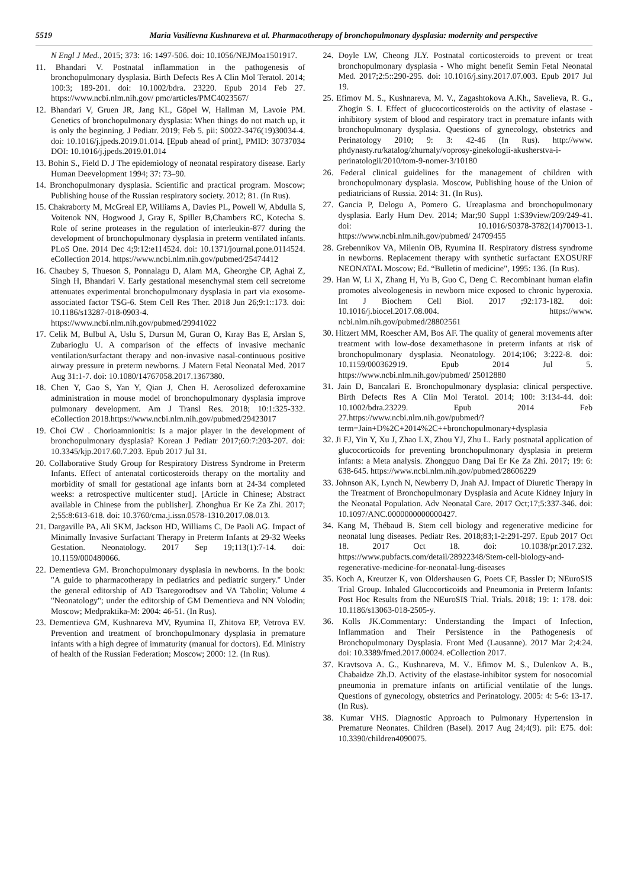5519 Maria Vasilievna Kushnareva et al. Pharmacotherapy of bronchopulmonary dysplasia: modernity and perspective
N Engl J Med., 2015; 373: 16: 1497-506. doi: 10.1056/NEJMoa1501917.
11. Bhandari V. Postnatal inflammation in the pathogenesis of bronchopulmonary dysplasia. Birth Defects Res A Clin Mol Teratol. 2014; 100:3; 189-201. doi: 10.1002/bdra. 23220. Epub 2014 Feb 27. https://www.ncbi.nlm.nih.gov/ pmc/articles/PMC4023567/
12. Bhandari V, Gruen JR, Jang KL, Göpel W, Hallman M, Lavoie PM. Genetics of bronchopulmonary dysplasia: When things do not match up, it is only the beginning. J Pediatr. 2019; Feb 5. pii: S0022-3476(19)30034-4. doi: 10.1016/j.jpeds.2019.01.014. [Epub ahead of print], PMID: 30737034 DOI: 10.1016/j.jpeds.2019.01.014
13. Bohin S., Field D. J The epidemiology of neonatal respiratory disease. Early Human Deevelopment 1994; 37: 73–90.
14. Bronchopulmonary dysplasia. Scientific and practical program. Moscow; Publishing house of the Russian respiratory society. 2012; 81. (In Rus).
15. Chakraborty M, McGreal EP, Williams A, Davies PL, Powell W, Abdulla S, Voitenok NN, Hogwood J, Gray E, Spiller B,Chambers RC, Kotecha S. Role of serine proteases in the regulation of interleukin-877 during the development of bronchopulmonary dysplasia in preterm ventilated infants. PLoS One. 2014 Dec 4;9:12:e114524. doi: 10.1371/journal.pone.0114524. eCollection 2014. https://www.ncbi.nlm.nih.gov/pubmed/25474412
16. Chaubey S, Thueson S, Ponnalagu D, Alam MA, Gheorghe CP, Aghai Z, Singh H, Bhandari V. Early gestational mesenchymal stem cell secretome attenuates experimental bronchopulmonary dysplasia in part via exosome-associated factor TSG-6. Stem Cell Res Ther. 2018 Jun 26;9:1::173. doi: 10.1186/s13287-018-0903-4. https://www.ncbi.nlm.nih.gov/pubmed/29941022
17. Celik M, Bulbul A, Uslu S, Dursun M, Guran O, Kıray Bas E, Arslan S, Zubarioglu U. A comparison of the effects of invasive mechanic ventilation/surfactant therapy and non-invasive nasal-continuous positive airway pressure in preterm newborns. J Matern Fetal Neonatal Med. 2017 Aug 31:1-7. doi: 10.1080/14767058.2017.1367380.
18. Chen Y, Gao S, Yan Y, Qian J, Chen H. Aerosolized deferoxamine administration in mouse model of bronchopulmonary dysplasia improve pulmonary development. Am J Transl Res. 2018; 10:1:325-332. eCollection 2018.https://www.ncbi.nlm.nih.gov/pubmed/29423017
19. Choi CW . Chorioamnionitis: Is a major player in the development of bronchopulmonary dysplasia? Korean J Pediatr 2017;60:7:203-207. doi: 10.3345/kjp.2017.60.7.203. Epub 2017 Jul 31.
20. Collaborative Study Group for Respiratory Distress Syndrome in Preterm Infants. Effect of antenatal corticosteroids therapy on the mortality and morbidity of small for gestational age infants born at 24-34 completed weeks: a retrospective multicenter stud]. [Article in Chinese; Abstract available in Chinese from the publisher]. Zhonghua Er Ke Za Zhi. 2017; 2;55:8:613-618. doi: 10.3760/cma.j.issn.0578-1310.2017.08.013.
21. Dargaville PA, Ali SKM, Jackson HD, Williams C, De Paoli AG. Impact of Minimally Invasive Surfactant Therapy in Preterm Infants at 29-32 Weeks Gestation. Neonatology. 2017 Sep 19;113(1):7-14. doi: 10.1159/000480066.
22. Dementieva GM. Bronchopulmonary dysplasia in newborns. In the book: "A guide to pharmacotherapy in pediatrics and pediatric surgery." Under the general editorship of AD Tsaregorodtsev and VA Tabolin; Volume 4 "Neonatology"; under the editorship of GM Dementieva and NN Volodin; Moscow; Medpraktika-M: 2004: 46-51. (In Rus).
23. Dementieva GM, Kushnareva MV, Ryumina II, Zhitova EP, Vetrova EV. Prevention and treatment of bronchopulmonary dysplasia in premature infants with a high degree of immaturity (manual for doctors). Ed. Ministry of health of the Russian Federation; Moscow; 2000: 12. (In Rus).
24. Doyle LW, Cheong JLY. Postnatal corticosteroids to prevent or treat bronchopulmonary dysplasia - Who might benefit Semin Fetal Neonatal Med. 2017;2:5::290-295. doi: 10.1016/j.siny.2017.07.003. Epub 2017 Jul 19.
25. Efimov M. S., Kushnareva, M. V., Zagashtokova A.Kh., Savelieva, R. G., Zhogin S. I. Effect of glucocorticosteroids on the activity of elastase - inhibitory system of blood and respiratory tract in premature infants with bronchopulmonary dysplasia. Questions of gynecology, obstetrics and Perinatology 2010; 9: 3: 42-46 (In Rus). http://www. phdynasty.ru/katalog/zhurnaly/voprosy-ginekologii-akusherstva-i-perinatologii/2010/tom-9-nomer-3/10180
26. Federal clinical guidelines for the management of children with bronchopulmonary dysplasia. Moscow, Publishing house of the Union of pediatricians of Russia. 2014: 31. (In Rus).
27. Gancia P, Delogu A, Pomero G. Ureaplasma and bronchopulmonary dysplasia. Early Hum Dev. 2014; Mar;90 Suppl 1:S39view/209/249-41. doi: 10.1016/S0378-3782(14)70013-1. https://www.ncbi.nlm.nih.gov/pubmed/ 24709455
28. Grebennikov VA, Milenin OB, Ryumina II. Respiratory distress syndrome in newborns. Replacement therapy with synthetic surfactant EXOSURF NEONATAL Moscow; Ed. “Bulletin of medicine", 1995: 136. (In Rus).
29. Han W, Li X, Zhang H, Yu B, Guo C, Deng C. Recombinant human elafin promotes alveologenesis in newborn mice exposed to chronic hyperoxia. Int J Biochem Cell Biol. 2017 ;92:173-182. doi: 10.1016/j.biocel.2017.08.004. https://www. ncbi.nlm.nih.gov/pubmed/28802561
30. Hitzert MM, Roescher AM, Bos AF. The quality of general movements after treatment with low-dose dexamethasone in preterm infants at risk of bronchopulmonary dysplasia. Neonatology. 2014;106; 3:222-8. doi: 10.1159/000362919. Epub 2014 Jul 5. https://www.ncbi.nlm.nih.gov/pubmed/ 25012880
31. Jain D, Bancalari E. Bronchopulmonary dysplasia: clinical perspective. Birth Defects Res A Clin Mol Teratol. 2014; 100: 3:134-44. doi: 10.1002/bdra.23229. Epub 2014 Feb 27.https://www.ncbi.nlm.nih.gov/pubmed/?term=Jain+D%2C+2014%2C++bronchopulmonary+dysplasia
32. Ji FJ, Yin Y, Xu J, Zhao LX, Zhou YJ, Zhu L. Early postnatal application of glucocorticoids for preventing bronchopulmonary dysplasia in preterm infants: a Meta analysis. Zhongguo Dang Dai Er Ke Za Zhi. 2017; 19: 6: 638-645. https://www.ncbi.nlm.nih.gov/pubmed/28606229
33. Johnson AK, Lynch N, Newberry D, Jnah AJ. Impact of Diuretic Therapy in the Treatment of Bronchopulmonary Dysplasia and Acute Kidney Injury in the Neonatal Population. Adv Neonatal Care. 2017 Oct;17;5:337-346. doi: 10.1097/ANC.0000000000000427.
34. Kang M, Thébaud B. Stem cell biology and regenerative medicine for neonatal lung diseases. Pediatr Res. 2018;83;1-2:291-297. Epub 2017 Oct 18. 2017 Oct 18. doi: 10.1038/pr.2017.232. https://www.pubfacts.com/detail/28922348/Stem-cell-biology-and-regenerative-medicine-for-neonatal-lung-diseases
35. Koch A, Kreutzer K, von Oldershausen G, Poets CF, Bassler D; NEuroSIS Trial Group. Inhaled Glucocorticoids and Pneumonia in Preterm Infants: Post Hoc Results from the NEuroSIS Trial. Trials. 2018; 19: 1: 178. doi: 10.1186/s13063-018-2505-y.
36. Kolls JK.Commentary: Understanding the Impact of Infection, Inflammation and Their Persistence in the Pathogenesis of Bronchopulmonary Dysplasia. Front Med (Lausanne). 2017 Mar 2;4:24. doi: 10.3389/fmed.2017.00024. eCollection 2017.
37. Kravtsova A. G., Kushnareva, M. V.. Efimov M. S., Dulenkov A. B., Chabaidze Zh.D. Activity of the elastase-inhibitor system for nosocomial pneumonia in premature infants on artificial ventilatie of the lungs. Questions of gynecology, obstetrics and Perinatology. 2005: 4: 5-6: 13-17. (In Rus).
38. Kumar VHS. Diagnostic Approach to Pulmonary Hypertension in Premature Neonates. Children (Basel). 2017 Aug 24;4(9). pii: E75. doi: 10.3390/children4090075.